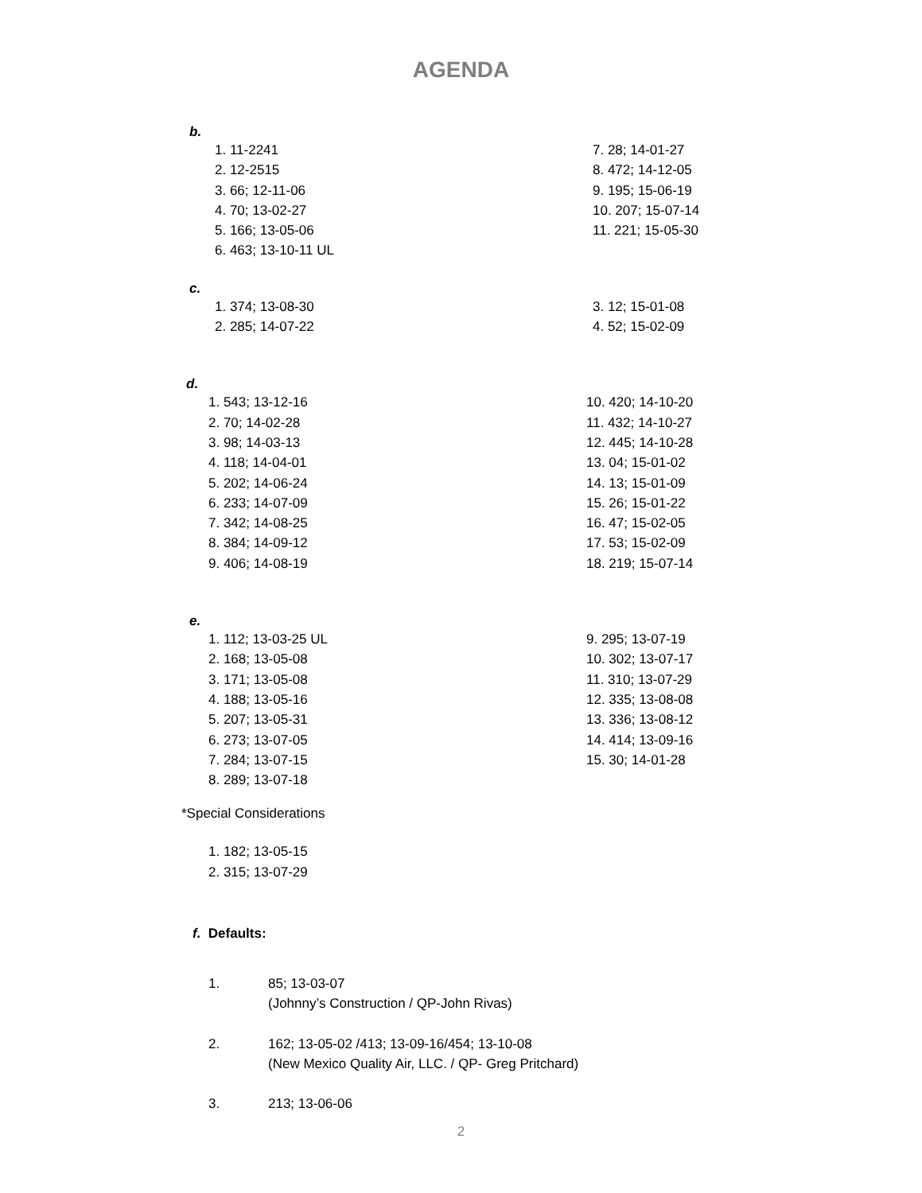AGENDA
b.
1. 11-2241
2. 12-2515
3. 66; 12-11-06
4. 70; 13-02-27
5. 166; 13-05-06
6. 463; 13-10-11 UL
7. 28; 14-01-27
8. 472; 14-12-05
9. 195; 15-06-19
10. 207; 15-07-14
11. 221; 15-05-30
c.
1. 374; 13-08-30
2. 285; 14-07-22
3. 12; 15-01-08
4. 52; 15-02-09
d.
1. 543; 13-12-16
2. 70; 14-02-28
3. 98; 14-03-13
4. 118; 14-04-01
5. 202; 14-06-24
6. 233; 14-07-09
7. 342; 14-08-25
8. 384; 14-09-12
9. 406; 14-08-19
10. 420; 14-10-20
11. 432; 14-10-27
12. 445; 14-10-28
13. 04; 15-01-02
14. 13; 15-01-09
15. 26; 15-01-22
16. 47; 15-02-05
17. 53; 15-02-09
18. 219; 15-07-14
e.
1. 112; 13-03-25 UL
2. 168; 13-05-08
3. 171; 13-05-08
4. 188; 13-05-16
5. 207; 13-05-31
6. 273; 13-07-05
7. 284; 13-07-15
8. 289; 13-07-18
9. 295; 13-07-19
10. 302; 13-07-17
11. 310; 13-07-29
12. 335; 13-08-08
13. 336; 13-08-12
14. 414; 13-09-16
15. 30; 14-01-28
*Special Considerations
1. 182; 13-05-15
2. 315; 13-07-29
f. Defaults:
1. 85; 13-03-07
(Johnny’s Construction / QP-John Rivas)
2. 162; 13-05-02 /413; 13-09-16/454; 13-10-08
(New Mexico Quality Air, LLC. / QP- Greg Pritchard)
3. 213; 13-06-06
2